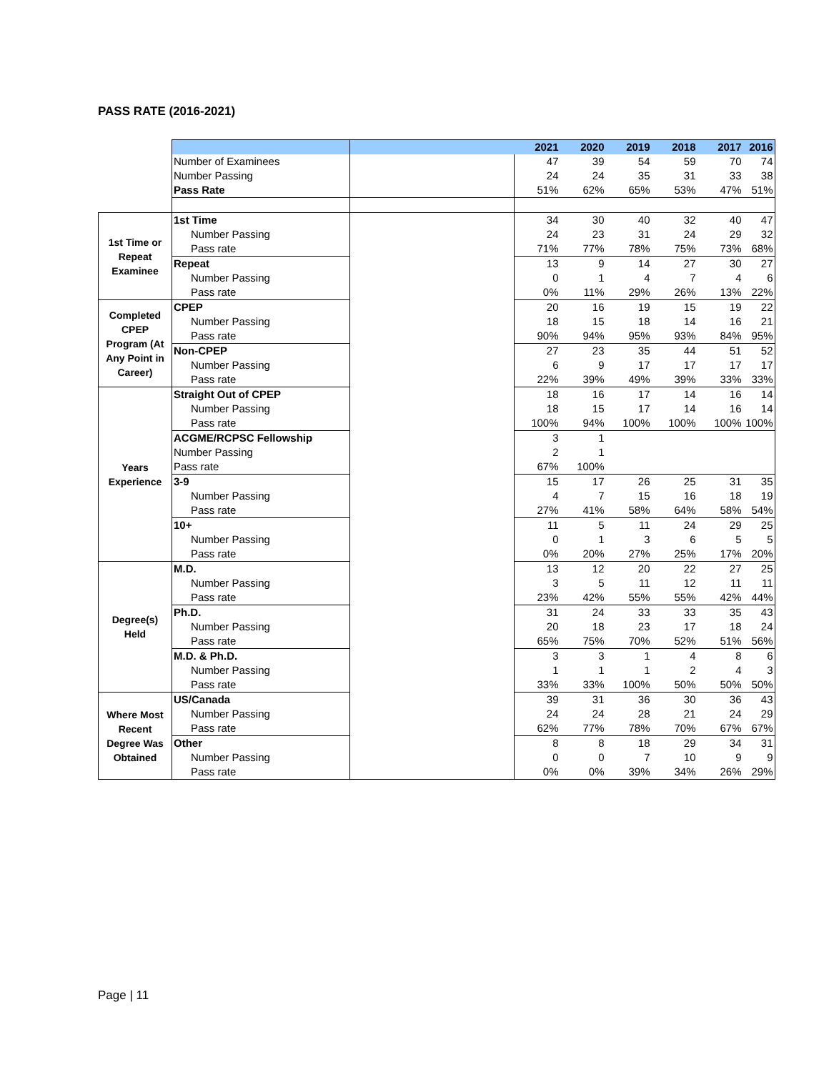PASS RATE (2016-2021)
| | | | 2021 | 2020 | 2019 | 2018 | 2017 | 2016 |
| | Number of Examinees | | 47 | 39 | 54 | 59 | 70 | 74 |
| | Number Passing | | 24 | 24 | 35 | 31 | 33 | 38 |
| | Pass Rate | | 51% | 62% | 65% | 53% | 47% | 51% |
| 1st Time or Repeat Examinee | 1st Time | | 34 | 30 | 40 | 32 | 40 | 47 |
| | Number Passing | | 24 | 23 | 31 | 24 | 29 | 32 |
| | Pass rate | | 71% | 77% | 78% | 75% | 73% | 68% |
| | Repeat | | 13 | 9 | 14 | 27 | 30 | 27 |
| | Number Passing | | 0 | 1 | 4 | 7 | 4 | 6 |
| | Pass rate | | 0% | 11% | 29% | 26% | 13% | 22% |
| Completed CPEP Program (At Any Point in Career) | CPEP | | 20 | 16 | 19 | 15 | 19 | 22 |
| | Number Passing | | 18 | 15 | 18 | 14 | 16 | 21 |
| | Pass rate | | 90% | 94% | 95% | 93% | 84% | 95% |
| | Non-CPEP | | 27 | 23 | 35 | 44 | 51 | 52 |
| | Number Passing | | 6 | 9 | 17 | 17 | 17 | 17 |
| | Pass rate | | 22% | 39% | 49% | 39% | 33% | 33% |
| Years Experience | Straight Out of CPEP | | 18 | 16 | 17 | 14 | 16 | 14 |
| | Number Passing | | 18 | 15 | 17 | 14 | 16 | 14 |
| | Pass rate | | 100% | 94% | 100% | 100% | 100% | 100% |
| | ACGME/RCPSC Fellowship | | 3 | 1 | | | | |
| | Number Passing | | 2 | 1 | | | | |
| | Pass rate | | 67% | 100% | | | | |
| | 3-9 | | 15 | 17 | 26 | 25 | 31 | 35 |
| | Number Passing | | 4 | 7 | 15 | 16 | 18 | 19 |
| | Pass rate | | 27% | 41% | 58% | 64% | 58% | 54% |
| | 10+ | | 11 | 5 | 11 | 24 | 29 | 25 |
| | Number Passing | | 0 | 1 | 3 | 6 | 5 | 5 |
| | Pass rate | | 0% | 20% | 27% | 25% | 17% | 20% |
| Degree(s) Held | M.D. | | 13 | 12 | 20 | 22 | 27 | 25 |
| | Number Passing | | 3 | 5 | 11 | 12 | 11 | 11 |
| | Pass rate | | 23% | 42% | 55% | 55% | 42% | 44% |
| | Ph.D. | | 31 | 24 | 33 | 33 | 35 | 43 |
| | Number Passing | | 20 | 18 | 23 | 17 | 18 | 24 |
| | Pass rate | | 65% | 75% | 70% | 52% | 51% | 56% |
| | M.D. & Ph.D. | | 3 | 3 | 1 | 4 | 8 | 6 |
| | Number Passing | | 1 | 1 | 1 | 2 | 4 | 3 |
| | Pass rate | | 33% | 33% | 100% | 50% | 50% | 50% |
| Where Most Recent Degree Was Obtained | US/Canada | | 39 | 31 | 36 | 30 | 36 | 43 |
| | Number Passing | | 24 | 24 | 28 | 21 | 24 | 29 |
| | Pass rate | | 62% | 77% | 78% | 70% | 67% | 67% |
| | Other | | 8 | 8 | 18 | 29 | 34 | 31 |
| | Number Passing | | 0 | 0 | 7 | 10 | 9 | 9 |
| | Pass rate | | 0% | 0% | 39% | 34% | 26% | 29% |
Page | 11